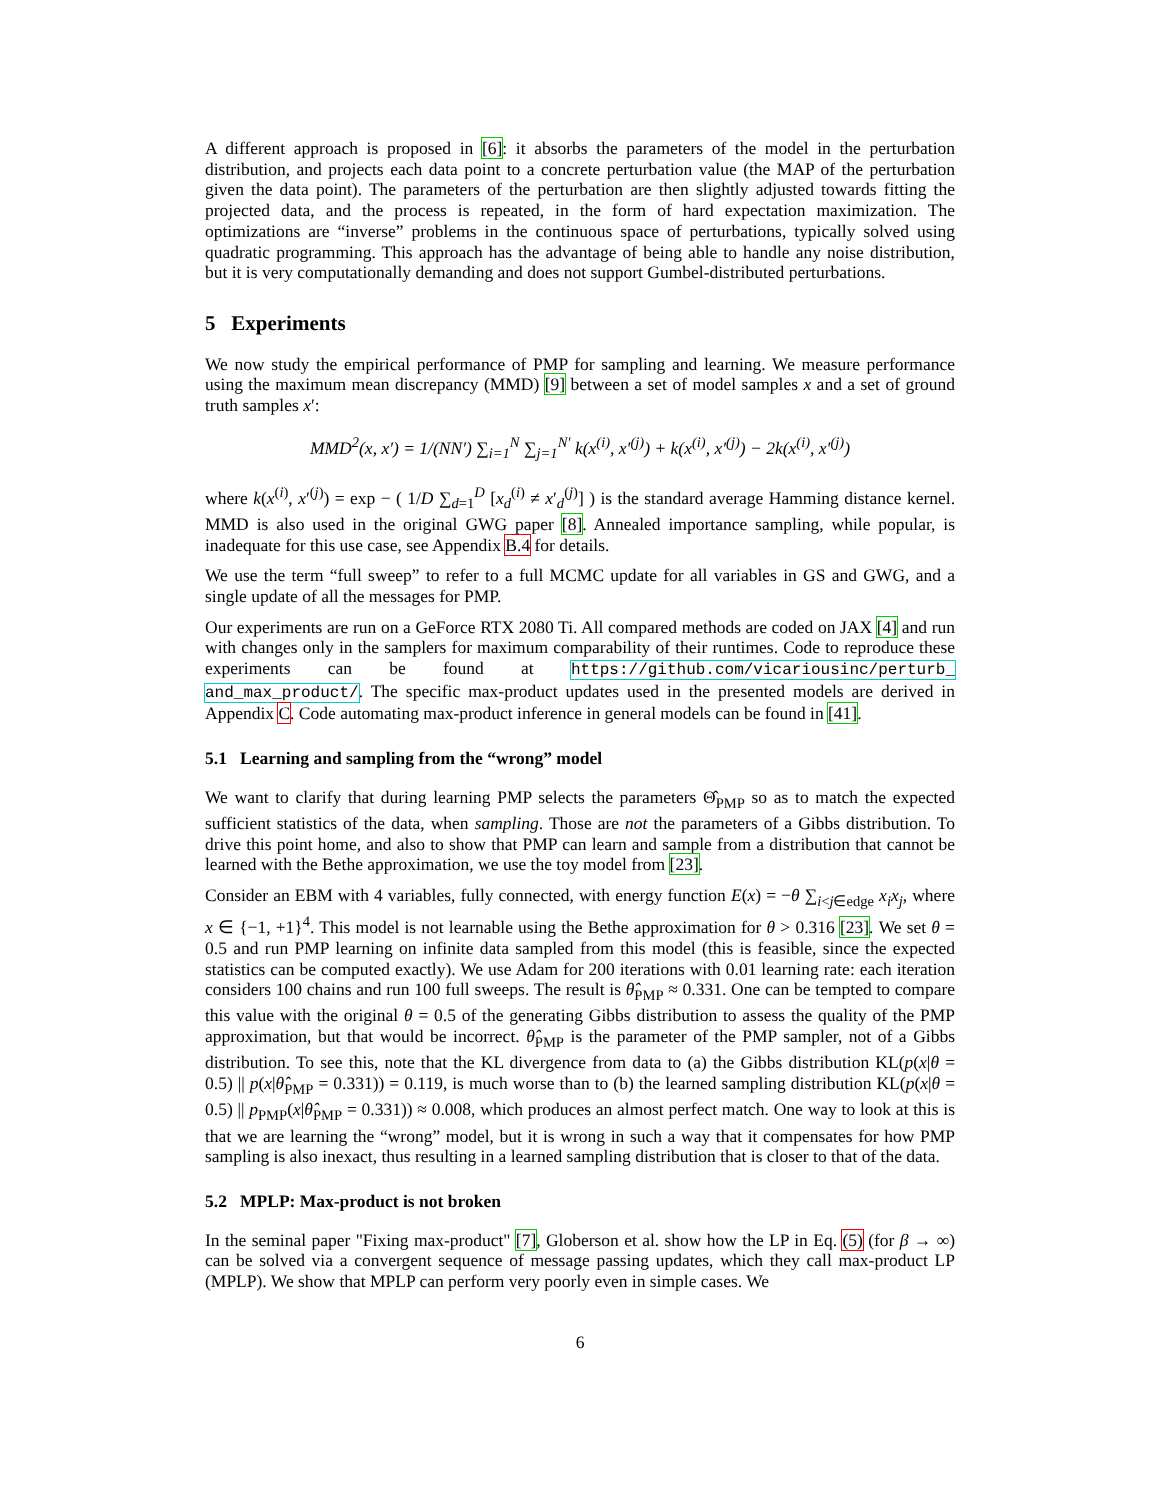A different approach is proposed in [6]: it absorbs the parameters of the model in the perturbation distribution, and projects each data point to a concrete perturbation value (the MAP of the perturbation given the data point). The parameters of the perturbation are then slightly adjusted towards fitting the projected data, and the process is repeated, in the form of hard expectation maximization. The optimizations are “inverse” problems in the continuous space of perturbations, typically solved using quadratic programming. This approach has the advantage of being able to handle any noise distribution, but it is very computationally demanding and does not support Gumbel-distributed perturbations.
5 Experiments
We now study the empirical performance of PMP for sampling and learning. We measure performance using the maximum mean discrepancy (MMD) [9] between a set of model samples x and a set of ground truth samples x′:
MMD<sup>2</sup>(x, x′) = 1/(NN′) ∑<sub>i=1</sub><sup>N</sup> ∑<sub>j=1</sub><sup>N′</sup> k(x<sup>(i)</sup>, x′<sup>(j)</sup>) + k(x<sup>(i)</sup>, x′<sup>(j)</sup>) − 2k(x<sup>(i)</sup>, x′<sup>(j)</sup>)
where k(x<sup>(i)</sup>, x′<sup>(j)</sup>) = exp − ( 1/D ∑<sub>d=1</sub><sup>D</sup> [x<sub>d</sub><sup>(i)</sup> ≠ x′<sub>d</sub><sup>(j)</sup>] ) is the standard average Hamming distance kernel. MMD is also used in the original GWG paper [8]. Annealed importance sampling, while popular, is inadequate for this use case, see Appendix B.4 for details.
We use the term “full sweep” to refer to a full MCMC update for all variables in GS and GWG, and a single update of all the messages for PMP.
Our experiments are run on a GeForce RTX 2080 Ti. All compared methods are coded on JAX [4] and run with changes only in the samplers for maximum comparability of their runtimes. Code to reproduce these experiments can be found at https://github.com/vicariousinc/perturb_ and_max_product/. The specific max-product updates used in the presented models are derived in Appendix C. Code automating max-product inference in general models can be found in [41].
5.1 Learning and sampling from the “wrong” model
We want to clarify that during learning PMP selects the parameters Θ̂<sub>PMP</sub> so as to match the expected sufficient statistics of the data, when sampling. Those are not the parameters of a Gibbs distribution. To drive this point home, and also to show that PMP can learn and sample from a distribution that cannot be learned with the Bethe approximation, we use the toy model from [23].
Consider an EBM with 4 variables, fully connected, with energy function E(x) = −θ ∑<sub>i<j∈edge</sub> x<sub>i</sub>x<sub>j</sub>, where x ∈ {−1, +1}<sup>4</sup>. This model is not learnable using the Bethe approximation for θ > 0.316 [23]. We set θ = 0.5 and run PMP learning on infinite data sampled from this model (this is feasible, since the expected statistics can be computed exactly). We use Adam for 200 iterations with 0.01 learning rate: each iteration considers 100 chains and run 100 full sweeps. The result is θ̂<sub>PMP</sub> ≈ 0.331. One can be tempted to compare this value with the original θ = 0.5 of the generating Gibbs distribution to assess the quality of the PMP approximation, but that would be incorrect. θ̂<sub>PMP</sub> is the parameter of the PMP sampler, not of a Gibbs distribution. To see this, note that the KL divergence from data to (a) the Gibbs distribution KL(p(x|θ = 0.5) || p(x|θ̂<sub>PMP</sub> = 0.331)) = 0.119, is much worse than to (b) the learned sampling distribution KL(p(x|θ = 0.5) || p<sub>PMP</sub>(x|θ̂<sub>PMP</sub> = 0.331)) ≈ 0.008, which produces an almost perfect match. One way to look at this is that we are learning the “wrong” model, but it is wrong in such a way that it compensates for how PMP sampling is also inexact, thus resulting in a learned sampling distribution that is closer to that of the data.
5.2 MPLP: Max-product is not broken
In the seminal paper "Fixing max-product" [7], Globerson et al. show how the LP in Eq. (5) (for β → ∞) can be solved via a convergent sequence of message passing updates, which they call max-product LP (MPLP). We show that MPLP can perform very poorly even in simple cases. We
6